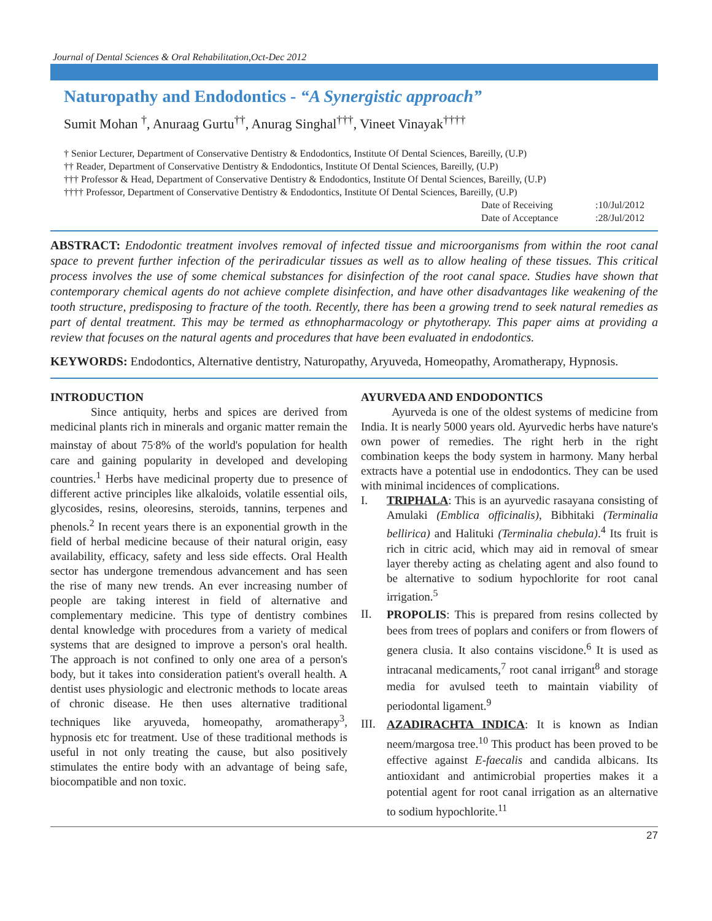Journal of Dental Sciences & Oral Rehabilitation,Oct-Dec 2012
Naturopathy and Endodontics - “A Synergistic approach”
Sumit Mohan <sup>†</sup>, Anuraag Gurtu<sup>††</sup>, Anurag Singhal<sup>†††</sup>, Vineet Vinayak<sup>††††</sup>
† Senior Lecturer, Department of Conservative Dentistry & Endodontics, Institute Of Dental Sciences, Bareilly, (U.P)
†† Reader, Department of Conservative Dentistry & Endodontics, Institute Of Dental Sciences, Bareilly, (U.P)
††† Professor & Head, Department of Conservative Dentistry & Endodontics, Institute Of Dental Sciences, Bareilly, (U.P)
†††† Professor, Department of Conservative Dentistry & Endodontics, Institute Of Dental Sciences, Bareilly, (U.P)
Date of Receiving :10/Jul/2012
Date of Acceptance :28/Jul/2012
ABSTRACT: Endodontic treatment involves removal of infected tissue and microorganisms from within the root canal space to prevent further infection of the periradicular tissues as well as to allow healing of these tissues. This critical process involves the use of some chemical substances for disinfection of the root canal space. Studies have shown that contemporary chemical agents do not achieve complete disinfection, and have other disadvantages like weakening of the tooth structure, predisposing to fracture of the tooth. Recently, there has been a growing trend to seek natural remedies as part of dental treatment. This may be termed as ethnopharmacology or phytotherapy. This paper aims at providing a review that focuses on the natural agents and procedures that have been evaluated in endodontics.
KEYWORDS: Endodontics, Alternative dentistry, Naturopathy, Aryuveda, Homeopathy, Aromatherapy, Hypnosis.
INTRODUCTION
Since antiquity, herbs and spices are derived from medicinal plants rich in minerals and organic matter remain the mainstay of about 75<sup>.</sup>8% of the world's population for health care and gaining popularity in developed and developing countries.<sup>1</sup> Herbs have medicinal property due to presence of different active principles like alkaloids, volatile essential oils, glycosides, resins, oleoresins, steroids, tannins, terpenes and phenols.<sup>2</sup> In recent years there is an exponential growth in the field of herbal medicine because of their natural origin, easy availability, efficacy, safety and less side effects. Oral Health sector has undergone tremendous advancement and has seen the rise of many new trends. An ever increasing number of people are taking interest in field of alternative and complementary medicine. This type of dentistry combines dental knowledge with procedures from a variety of medical systems that are designed to improve a person's oral health. The approach is not confined to only one area of a person's body, but it takes into consideration patient's overall health. A dentist uses physiologic and electronic methods to locate areas of chronic disease. He then uses alternative traditional techniques like aryuveda, homeopathy, aromatherapy<sup>3</sup>, hypnosis etc for treatment. Use of these traditional methods is useful in not only treating the cause, but also positively stimulates the entire body with an advantage of being safe, biocompatible and non toxic.
AYURVEDA AND ENDODONTICS
Ayurveda is one of the oldest systems of medicine from India. It is nearly 5000 years old. Ayurvedic herbs have nature's own power of remedies. The right herb in the right combination keeps the body system in harmony. Many herbal extracts have a potential use in endodontics. They can be used with minimal incidences of complications.
I. TRIPHALA: This is an ayurvedic rasayana consisting of Amulaki (Emblica officinalis), Bibhitaki (Terminalia bellirica) and Halituki (Terminalia chebula).<sup>4</sup> Its fruit is rich in citric acid, which may aid in removal of smear layer thereby acting as chelating agent and also found to be alternative to sodium hypochlorite for root canal irrigation.<sup>5</sup>
II.
PROPOLIS: This is prepared from resins collected by bees from trees of poplars and conifers or from flowers of genera clusia. It also contains viscidone.<sup>6</sup> It is used as intracanal medicaments,<sup>7</sup> root canal irrigant<sup>8</sup> and storage media for avulsed teeth to maintain viability of periodontal ligament.<sup>9</sup>
III.
AZADIRACHTA INDICA: It is known as Indian neem/margosa tree.<sup>10</sup> This product has been proved to be effective against E-faecalis and candida albicans. Its antioxidant and antimicrobial properties makes it a potential agent for root canal irrigation as an alternative to sodium hypochlorite.<sup>11</sup>
27